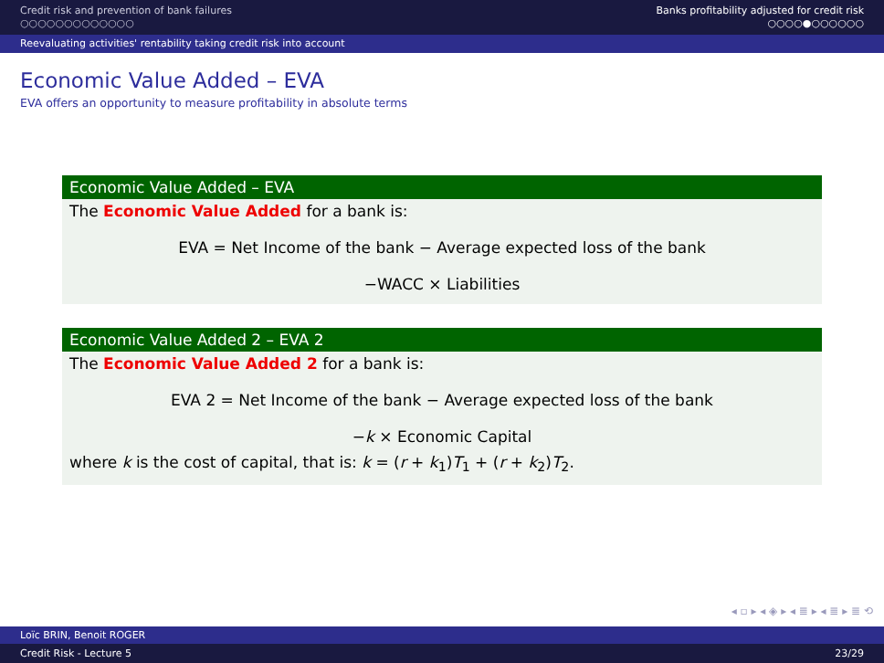Credit risk and prevention of bank failures
○○○○○○○○○○○○○
Banks profitability adjusted for credit risk
○○○○●○○○○○○
Reevaluating activities' rentability taking credit risk into account
Economic Value Added – EVA
EVA offers an opportunity to measure profitability in absolute terms
Economic Value Added – EVA
The Economic Value Added for a bank is:
EVA = Net Income of the bank − Average expected loss of the bank
−WACC × Liabilities
Economic Value Added 2 – EVA 2
The Economic Value Added 2 for a bank is:
EVA 2 = Net Income of the bank − Average expected loss of the bank
−k × Economic Capital
where k is the cost of capital, that is: k = (r + k<sub>1</sub>)T<sub>1</sub> + (r + k<sub>2</sub>)T<sub>2</sub>.
◂ ▫ ▸ ◂ ◈ ▸ ◂ ≣ ▸ ◂ ≣ ▸ ≣ ⟲
Loïc BRIN, Benoit ROGER
Credit Risk - Lecture 5 23/29